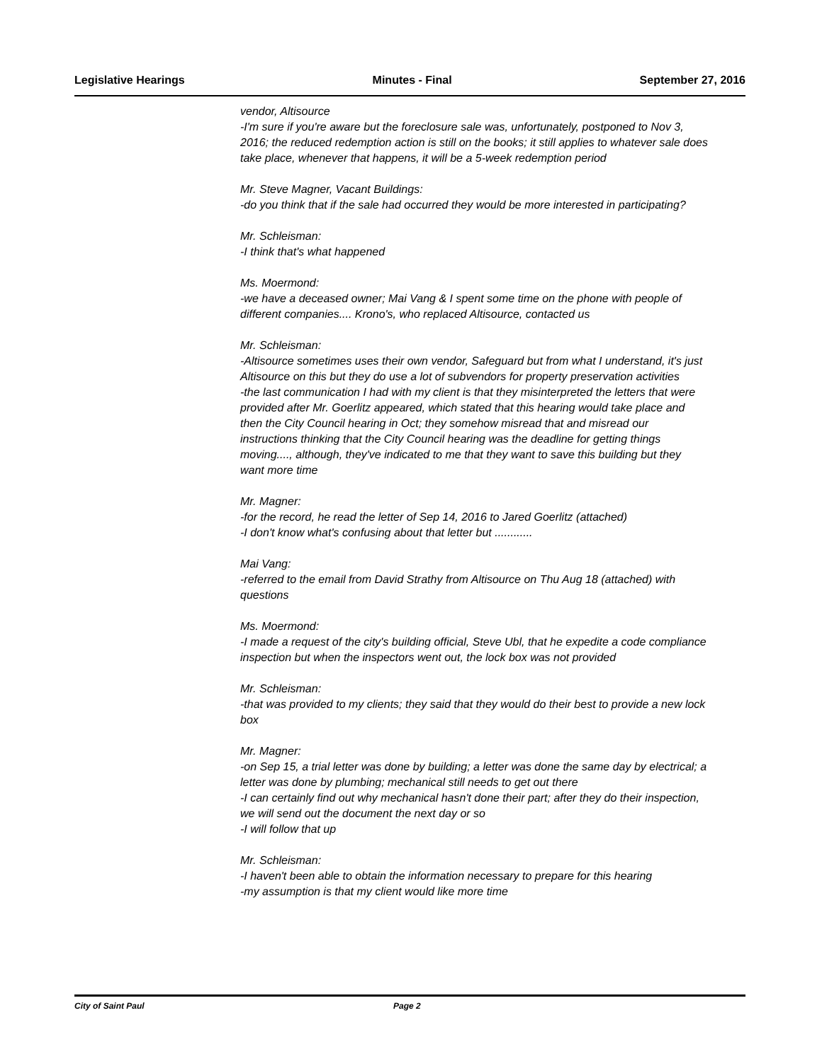Legislative Hearings Minutes - Final September 27, 2016
vendor, Altisource
-I'm sure if you're aware but the foreclosure sale was, unfortunately, postponed to Nov 3, 2016; the reduced redemption action is still on the books; it still applies to whatever sale does take place, whenever that happens, it will be a 5-week redemption period
Mr. Steve Magner, Vacant Buildings:
-do you think that if the sale had occurred they would be more interested in participating?
Mr. Schleisman:
-I think that's what happened
Ms. Moermond:
-we have a deceased owner; Mai Vang & I spent some time on the phone with people of different companies.... Krono's, who replaced Altisource, contacted us
Mr. Schleisman:
-Altisource sometimes uses their own vendor, Safeguard but from what I understand, it's just Altisource on this but they do use a lot of subvendors for property preservation activities
-the last communication I had with my client is that they misinterpreted the letters that were provided after Mr. Goerlitz appeared, which stated that this hearing would take place and then the City Council hearing in Oct; they somehow misread that and misread our instructions thinking that the City Council hearing was the deadline for getting things moving...., although, they've indicated to me that they want to save this building but they want more time
Mr. Magner:
-for the record, he read the letter of Sep 14, 2016 to Jared Goerlitz (attached)
-I don't know what's confusing about that letter but ............
Mai Vang:
-referred to the email from David Strathy from Altisource on Thu Aug 18 (attached) with questions
Ms. Moermond:
-I made a request of the city's building official, Steve Ubl, that he expedite a code compliance inspection but when the inspectors went out, the lock box was not provided
Mr. Schleisman:
-that was provided to my clients; they said that they would do their best to provide a new lock box
Mr. Magner:
-on Sep 15, a trial letter was done by building; a letter was done the same day by electrical; a letter was done by plumbing; mechanical still needs to get out there
-I can certainly find out why mechanical hasn't done their part; after they do their inspection, we will send out the document the next day or so
-I will follow that up
Mr. Schleisman:
-I haven't been able to obtain the information necessary to prepare for this hearing
-my assumption is that my client would like more time
City of Saint Paul Page 2